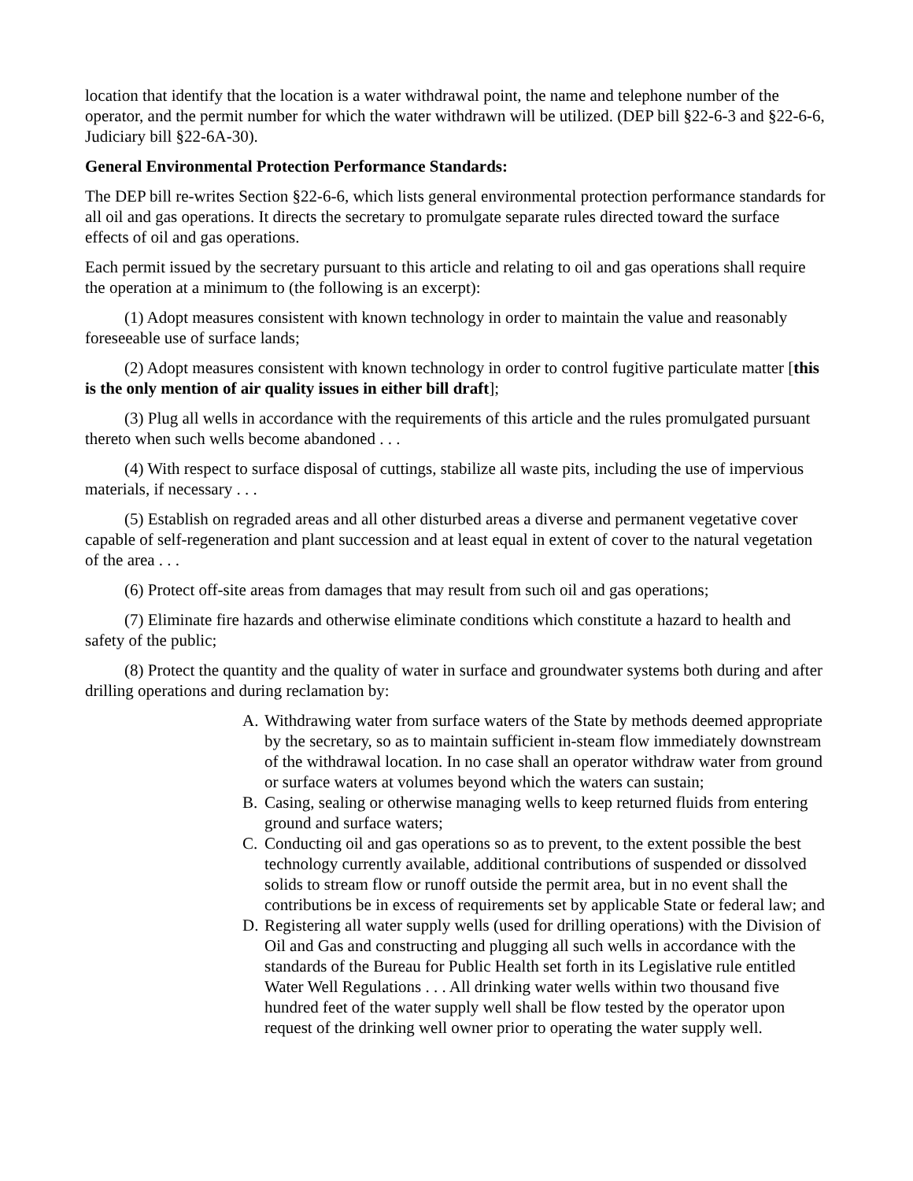location that identify that the location is a water withdrawal point, the name and telephone number of the operator, and the permit number for which the water withdrawn will be utilized. (DEP bill §22-6-3 and §22-6-6, Judiciary bill §22-6A-30).
General Environmental Protection Performance Standards:
The DEP bill re-writes Section §22-6-6, which lists general environmental protection performance standards for all oil and gas operations. It directs the secretary to promulgate separate rules directed toward the surface effects of oil and gas operations.
Each permit issued by the secretary pursuant to this article and relating to oil and gas operations shall require the operation at a minimum to (the following is an excerpt):
(1) Adopt measures consistent with known technology in order to maintain the value and reasonably foreseeable use of surface lands;
(2) Adopt measures consistent with known technology in order to control fugitive particulate matter [this is the only mention of air quality issues in either bill draft];
(3) Plug all wells in accordance with the requirements of this article and the rules promulgated pursuant thereto when such wells become abandoned . . .
(4) With respect to surface disposal of cuttings, stabilize all waste pits, including the use of impervious materials, if necessary . . .
(5) Establish on regraded areas and all other disturbed areas a diverse and permanent vegetative cover capable of self-regeneration and plant succession and at least equal in extent of cover to the natural vegetation of the area . . .
(6) Protect off-site areas from damages that may result from such oil and gas operations;
(7) Eliminate fire hazards and otherwise eliminate conditions which constitute a hazard to health and safety of the public;
(8) Protect the quantity and the quality of water in surface and groundwater systems both during and after drilling operations and during reclamation by:
A. Withdrawing water from surface waters of the State by methods deemed appropriate by the secretary, so as to maintain sufficient in-steam flow immediately downstream of the withdrawal location. In no case shall an operator withdraw water from ground or surface waters at volumes beyond which the waters can sustain;
B. Casing, sealing or otherwise managing wells to keep returned fluids from entering ground and surface waters;
C. Conducting oil and gas operations so as to prevent, to the extent possible the best technology currently available, additional contributions of suspended or dissolved solids to stream flow or runoff outside the permit area, but in no event shall the contributions be in excess of requirements set by applicable State or federal law; and
D. Registering all water supply wells (used for drilling operations) with the Division of Oil and Gas and constructing and plugging all such wells in accordance with the standards of the Bureau for Public Health set forth in its Legislative rule entitled Water Well Regulations . . . All drinking water wells within two thousand five hundred feet of the water supply well shall be flow tested by the operator upon request of the drinking well owner prior to operating the water supply well.